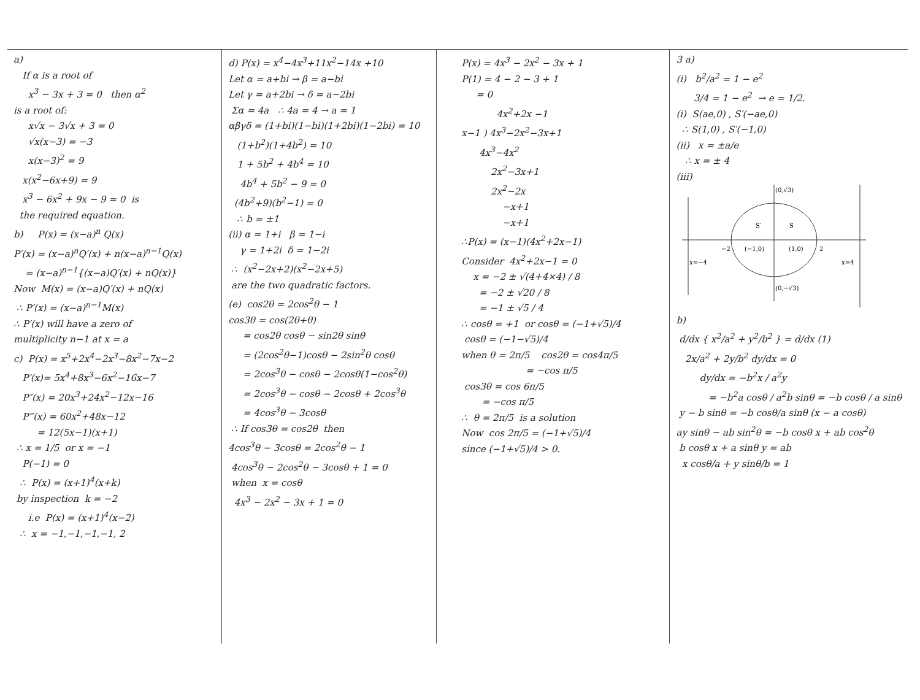a)
If α is a root of
x<sup>3</sup> − 3x + 3 = 0 then α<sup>2</sup>
is a root of:
x√x − 3√x + 3 = 0
√x(x−3) = −3
x(x−3)<sup>2</sup> = 9
x(x<sup>2</sup>−6x+9) = 9
x<sup>3</sup> − 6x<sup>2</sup> + 9x − 9 = 0 is
the required equation.
b) P(x) = (x−a)<sup>n</sup> Q(x)
P′(x) = (x−a)<sup>n</sup>Q′(x) + n(x−a)<sup>n−1</sup>Q(x)
= (x−a)<sup>n−1</sup>{(x−a)Q′(x) + nQ(x)}
Now M(x) = (x−a)Q′(x) + nQ(x)
∴ P′(x) = (x−a)<sup>n−1</sup>M(x)
∴ P′(x) will have a zero of
multiplicity n−1 at x = a
c) P(x) = x<sup>5</sup>+2x<sup>4</sup>−2x<sup>3</sup>−8x<sup>2</sup>−7x−2
P′(x)= 5x<sup>4</sup>+8x<sup>3</sup>−6x<sup>2</sup>−16x−7
P″(x) = 20x<sup>3</sup>+24x<sup>2</sup>−12x−16
P‴(x) = 60x<sup>2</sup>+48x−12
= 12(5x−1)(x+1)
∴ x = 1/5 or x = −1
P(−1) = 0
∴ P(x) = (x+1)<sup>4</sup>(x+k)
by inspection k = −2
i.e P(x) = (x+1)<sup>4</sup>(x−2)
∴ x = −1,−1,−1,−1, 2
d) P(x) = x<sup>4</sup>−4x<sup>3</sup>+11x<sup>2</sup>−14x +10
Let α = a+bi → β = a−bi
Let γ = a+2bi → δ = a−2bi
Σα = 4a ∴ 4a = 4 → a = 1
αβγδ = (1+bi)(1−bi)(1+2bi)(1−2bi) = 10
(1+b<sup>2</sup>)(1+4b<sup>2</sup>) = 10
1 + 5b<sup>2</sup> + 4b<sup>4</sup> = 10
4b<sup>4</sup> + 5b<sup>2</sup> − 9 = 0
(4b<sup>2</sup>+9)(b<sup>2</sup>−1) = 0
∴ b = ±1
(ii) α = 1+i β = 1−i
γ = 1+2i δ = 1−2i
∴ (x<sup>2</sup>−2x+2)(x<sup>2</sup>−2x+5)
are the two quadratic factors.
(e) cos2θ = 2cos<sup>2</sup>θ − 1
cos3θ = cos(2θ+θ)
= cos2θ cosθ − sin2θ sinθ
= (2cos<sup>2</sup>θ−1)cosθ − 2sin<sup>2</sup>θ cosθ
= 2cos<sup>3</sup>θ − cosθ − 2cosθ(1−cos<sup>2</sup>θ)
= 2cos<sup>3</sup>θ − cosθ − 2cosθ + 2cos<sup>3</sup>θ
= 4cos<sup>3</sup>θ − 3cosθ
∴ If cos3θ = cos2θ then
4cos<sup>3</sup>θ − 3cosθ = 2cos<sup>2</sup>θ − 1
4cos<sup>3</sup>θ − 2cos<sup>2</sup>θ − 3cosθ + 1 = 0
when x = cosθ
4x<sup>3</sup> − 2x<sup>2</sup> − 3x + 1 = 0
P(x) = 4x<sup>3</sup> − 2x<sup>2</sup> − 3x + 1
P(1) = 4 − 2 − 3 + 1
= 0
4x<sup>2</sup>+2x −1
x−1 ) 4x<sup>3</sup>−2x<sup>2</sup>−3x+1
4x<sup>3</sup>−4x<sup>2</sup>
2x<sup>2</sup>−3x+1
2x<sup>2</sup>−2x
−x+1
−x+1
∴P(x) = (x−1)(4x<sup>2</sup>+2x−1)
Consider 4x<sup>2</sup>+2x−1 = 0
x = −2 ± √(4+4×4) / 8
= −2 ± √20 / 8
= −1 ± √5 / 4
∴ cosθ = +1 or cosθ = (−1+√5)/4
cosθ = (−1−√5)/4
when θ = 2π/5 cos2θ = cos4π/5
= −cos π/5
cos3θ = cos 6π/5
= −cos π/5
∴ θ = 2π/5 is a solution
Now cos 2π/5 = (−1+√5)/4
since (−1+√5)/4 > 0.
3 a)
(i) b<sup>2</sup>/a<sup>2</sup> = 1 − e<sup>2</sup>
3/4 = 1 − e<sup>2</sup> → e = 1/2.
(i) S(ae,0) , S′(−ae,0)
∴ S(1,0) , S′(−1,0)
(ii) x = ±a/e
∴ x = ± 4
(iii)
(0,√3)
(0,−√3)
(−1,0)
(1,0)
−2
2
S′
S
x=−4
x=4
b)
d/dx { x<sup>2</sup>/a<sup>2</sup> + y<sup>2</sup>/b<sup>2</sup> } = d/dx (1)
2x/a<sup>2</sup> + 2y/b<sup>2</sup> dy/dx = 0
dy/dx = −b<sup>2</sup>x / a<sup>2</sup>y
= −b<sup>2</sup>a cosθ / a<sup>2</sup>b sinθ = −b cosθ / a sinθ
y − b sinθ = −b cosθ/a sinθ (x − a cosθ)
ay sinθ − ab sin<sup>2</sup>θ = −b cosθ x + ab cos<sup>2</sup>θ
b cosθ x + a sinθ y = ab
x cosθ/a + y sinθ/b = 1